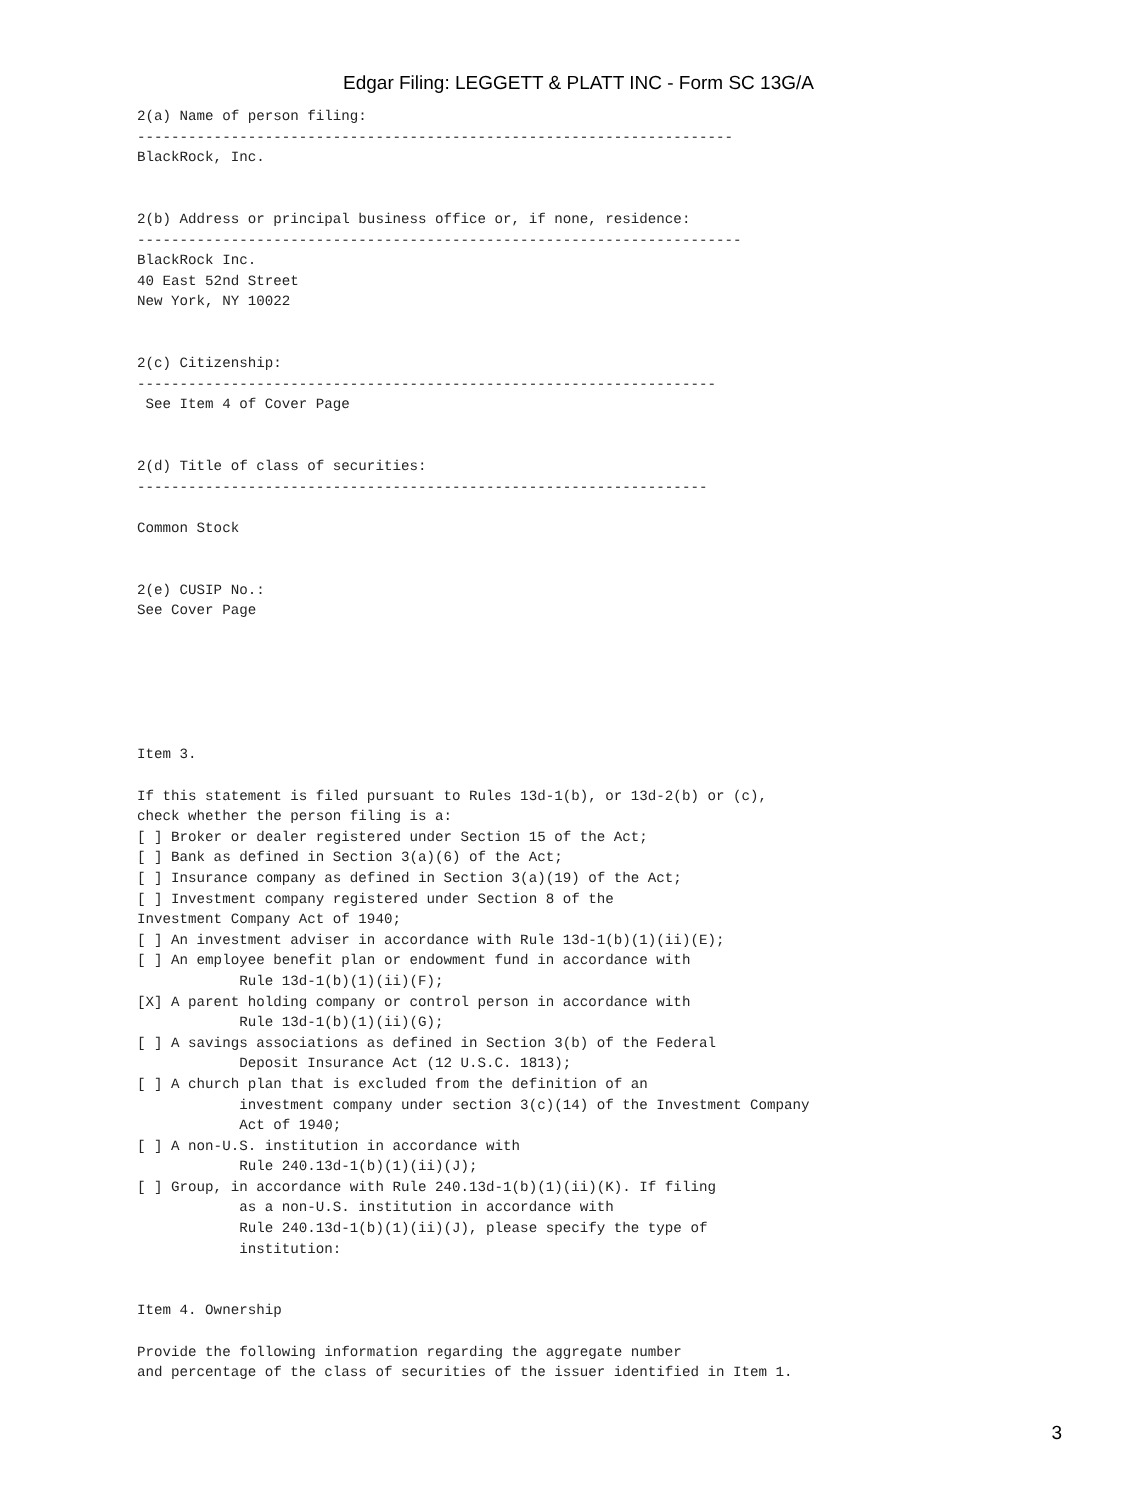Edgar Filing: LEGGETT & PLATT INC - Form SC 13G/A
2(a) Name of person filing:
----------------------------------------------------------------------
BlackRock, Inc.


2(b) Address or principal business office or, if none, residence:
-----------------------------------------------------------------------
BlackRock Inc.
40 East 52nd Street
New York, NY 10022


2(c) Citizenship:
--------------------------------------------------------------------
 See Item 4 of Cover Page


2(d) Title of class of securities:
-------------------------------------------------------------------

Common Stock


2(e) CUSIP No.:
See Cover Page






Item 3.

If this statement is filed pursuant to Rules 13d-1(b), or 13d-2(b) or (c),
check whether the person filing is a:
[ ] Broker or dealer registered under Section 15 of the Act;
[ ] Bank as defined in Section 3(a)(6) of the Act;
[ ] Insurance company as defined in Section 3(a)(19) of the Act;
[ ] Investment company registered under Section 8 of the
Investment Company Act of 1940;
[ ] An investment adviser in accordance with Rule 13d-1(b)(1)(ii)(E);
[ ] An employee benefit plan or endowment fund in accordance with
            Rule 13d-1(b)(1)(ii)(F);
[X] A parent holding company or control person in accordance with
            Rule 13d-1(b)(1)(ii)(G);
[ ] A savings associations as defined in Section 3(b) of the Federal
            Deposit Insurance Act (12 U.S.C. 1813);
[ ] A church plan that is excluded from the definition of an
            investment company under section 3(c)(14) of the Investment Company
            Act of 1940;
[ ] A non-U.S. institution in accordance with
            Rule 240.13d-1(b)(1)(ii)(J);
[ ] Group, in accordance with Rule 240.13d-1(b)(1)(ii)(K). If filing
            as a non-U.S. institution in accordance with
            Rule 240.13d-1(b)(1)(ii)(J), please specify the type of
            institution:


Item 4. Ownership

Provide the following information regarding the aggregate number
and percentage of the class of securities of the issuer identified in Item 1.
3